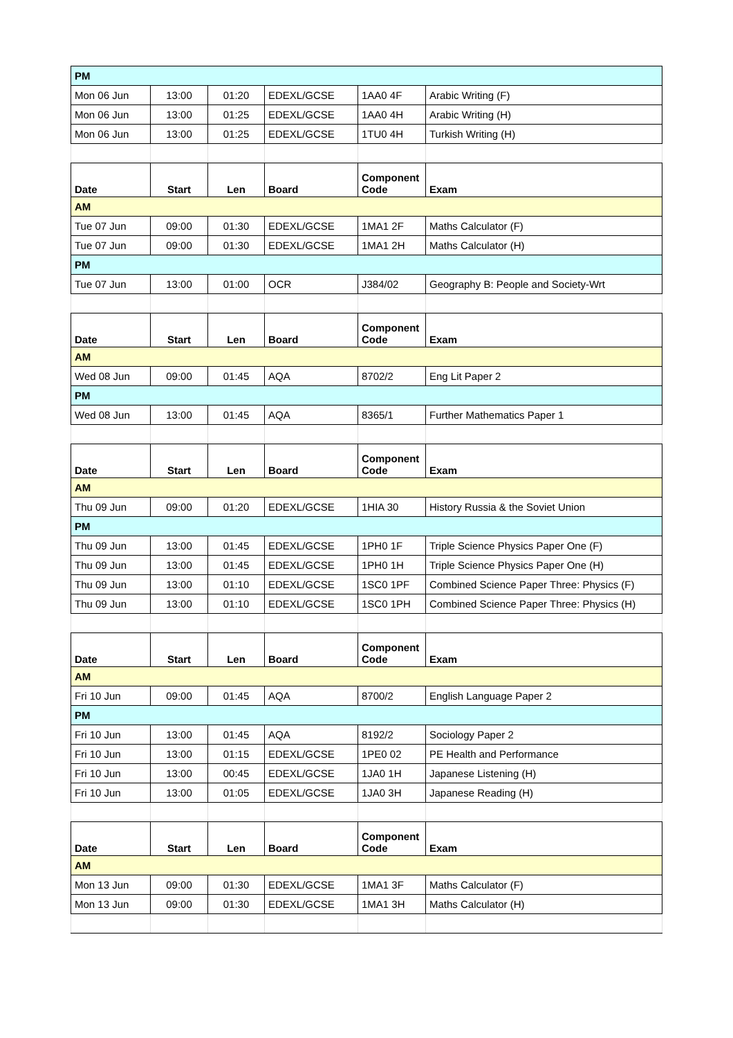| PM | | | | | |
| Mon 06 Jun | 13:00 | 01:20 | EDEXL/GCSE | 1AA0 4F | Arabic Writing (F) |
| Mon 06 Jun | 13:00 | 01:25 | EDEXL/GCSE | 1AA0 4H | Arabic Writing (H) |
| Mon 06 Jun | 13:00 | 01:25 | EDEXL/GCSE | 1TU0 4H | Turkish Writing (H) |
| Date | Start | Len | Board | Component Code | Exam |
| AM | | | | | |
| Tue 07 Jun | 09:00 | 01:30 | EDEXL/GCSE | 1MA1 2F | Maths Calculator (F) |
| Tue 07 Jun | 09:00 | 01:30 | EDEXL/GCSE | 1MA1 2H | Maths Calculator (H) |
| PM | | | | | |
| Tue 07 Jun | 13:00 | 01:00 | OCR | J384/02 | Geography B: People and Society-Wrt |
| Date | Start | Len | Board | Component Code | Exam |
| AM | | | | | |
| Wed 08 Jun | 09:00 | 01:45 | AQA | 8702/2 | Eng Lit Paper 2 |
| PM | | | | | |
| Wed 08 Jun | 13:00 | 01:45 | AQA | 8365/1 | Further Mathematics Paper 1 |
| Date | Start | Len | Board | Component Code | Exam |
| AM | | | | | |
| Thu 09 Jun | 09:00 | 01:20 | EDEXL/GCSE | 1HIA 30 | History Russia & the Soviet Union |
| PM | | | | | |
| Thu 09 Jun | 13:00 | 01:45 | EDEXL/GCSE | 1PH0 1F | Triple Science Physics Paper One (F) |
| Thu 09 Jun | 13:00 | 01:45 | EDEXL/GCSE | 1PH0 1H | Triple Science Physics Paper One (H) |
| Thu 09 Jun | 13:00 | 01:10 | EDEXL/GCSE | 1SC0 1PF | Combined Science Paper Three: Physics (F) |
| Thu 09 Jun | 13:00 | 01:10 | EDEXL/GCSE | 1SC0 1PH | Combined Science Paper Three: Physics (H) |
| Date | Start | Len | Board | Component Code | Exam |
| AM | | | | | |
| Fri 10 Jun | 09:00 | 01:45 | AQA | 8700/2 | English Language Paper 2 |
| PM | | | | | |
| Fri 10 Jun | 13:00 | 01:45 | AQA | 8192/2 | Sociology Paper 2 |
| Fri 10 Jun | 13:00 | 01:15 | EDEXL/GCSE | 1PE0 02 | PE Health and Performance |
| Fri 10 Jun | 13:00 | 00:45 | EDEXL/GCSE | 1JA0 1H | Japanese Listening (H) |
| Fri 10 Jun | 13:00 | 01:05 | EDEXL/GCSE | 1JA0 3H | Japanese Reading (H) |
| Date | Start | Len | Board | Component Code | Exam |
| AM | | | | | |
| Mon 13 Jun | 09:00 | 01:30 | EDEXL/GCSE | 1MA1 3F | Maths Calculator (F) |
| Mon 13 Jun | 09:00 | 01:30 | EDEXL/GCSE | 1MA1 3H | Maths Calculator (H) |